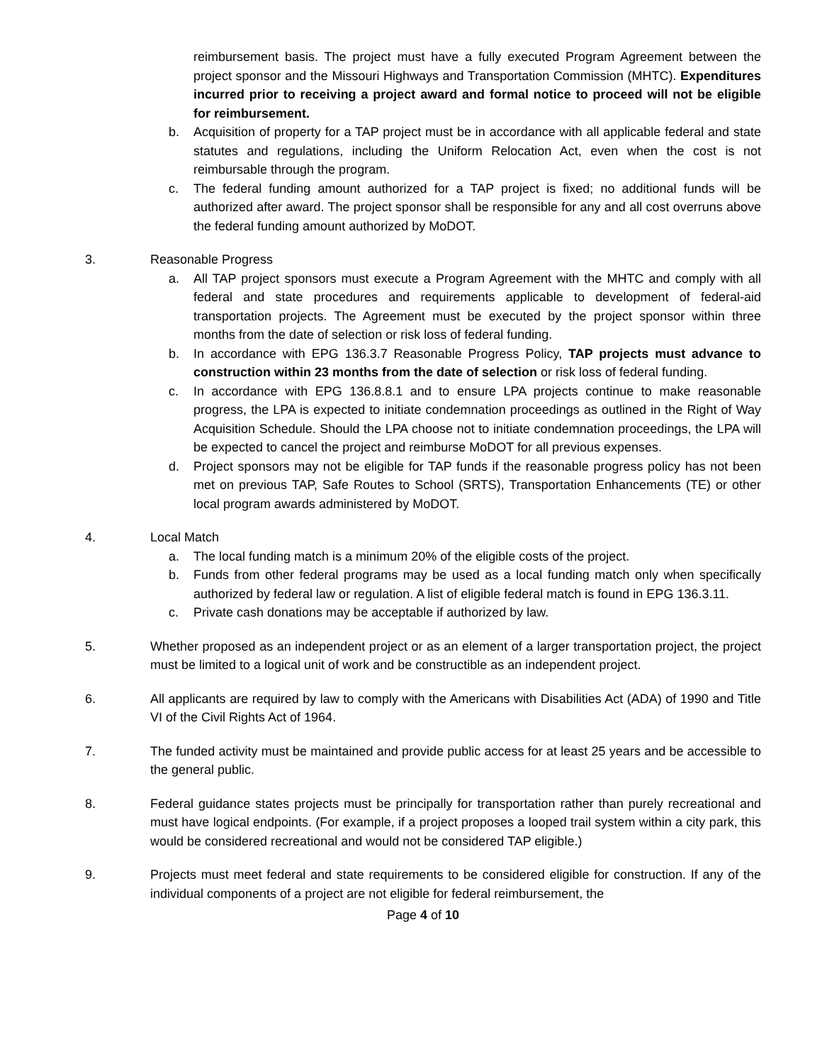reimbursement basis. The project must have a fully executed Program Agreement between the project sponsor and the Missouri Highways and Transportation Commission (MHTC). Expenditures incurred prior to receiving a project award and formal notice to proceed will not be eligible for reimbursement.
b. Acquisition of property for a TAP project must be in accordance with all applicable federal and state statutes and regulations, including the Uniform Relocation Act, even when the cost is not reimbursable through the program.
c. The federal funding amount authorized for a TAP project is fixed; no additional funds will be authorized after award. The project sponsor shall be responsible for any and all cost overruns above the federal funding amount authorized by MoDOT.
3. Reasonable Progress
a. All TAP project sponsors must execute a Program Agreement with the MHTC and comply with all federal and state procedures and requirements applicable to development of federal-aid transportation projects. The Agreement must be executed by the project sponsor within three months from the date of selection or risk loss of federal funding.
b. In accordance with EPG 136.3.7 Reasonable Progress Policy, TAP projects must advance to construction within 23 months from the date of selection or risk loss of federal funding.
c. In accordance with EPG 136.8.8.1 and to ensure LPA projects continue to make reasonable progress, the LPA is expected to initiate condemnation proceedings as outlined in the Right of Way Acquisition Schedule. Should the LPA choose not to initiate condemnation proceedings, the LPA will be expected to cancel the project and reimburse MoDOT for all previous expenses.
d. Project sponsors may not be eligible for TAP funds if the reasonable progress policy has not been met on previous TAP, Safe Routes to School (SRTS), Transportation Enhancements (TE) or other local program awards administered by MoDOT.
4. Local Match
a. The local funding match is a minimum 20% of the eligible costs of the project.
b. Funds from other federal programs may be used as a local funding match only when specifically authorized by federal law or regulation. A list of eligible federal match is found in EPG 136.3.11.
c. Private cash donations may be acceptable if authorized by law.
5. Whether proposed as an independent project or as an element of a larger transportation project, the project must be limited to a logical unit of work and be constructible as an independent project.
6. All applicants are required by law to comply with the Americans with Disabilities Act (ADA) of 1990 and Title VI of the Civil Rights Act of 1964.
7. The funded activity must be maintained and provide public access for at least 25 years and be accessible to the general public.
8. Federal guidance states projects must be principally for transportation rather than purely recreational and must have logical endpoints. (For example, if a project proposes a looped trail system within a city park, this would be considered recreational and would not be considered TAP eligible.)
9. Projects must meet federal and state requirements to be considered eligible for construction. If any of the individual components of a project are not eligible for federal reimbursement, the
Page 4 of 10